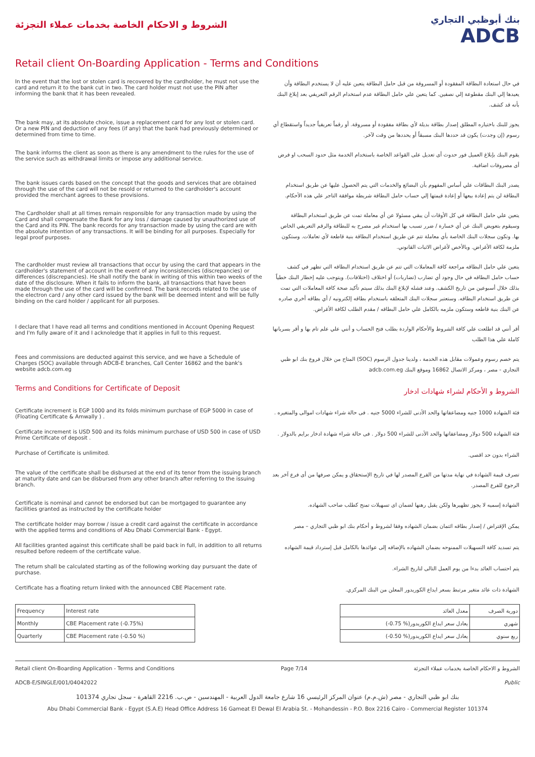الشروط و الاحكام الخاصة بخدمات عملاء التجزئة
بنك أبوظبي التجاري
ADCB
Retail client On-Boarding Application - Terms and Conditions
In the event that the lost or stolen card is recovered by the cardholder, he must not use the card and return it to the bank cut in two. The card holder must not use the PIN after informing the bank that it has been revealed.
في حال استعادة البطاقة المفقودة أو المسروقة من قبل حامل البطاقة يتعين عليه أن لا يستخدم البطاقة وأن يعيدها إلي البنك مقطوعة إلي نصفين. كما يتعين علي حامل البطاقة عدم استخدام الرقم التعريفي بعد إبلاغ البنك بأنه قد كشف.
The bank may, at its absolute choice, issue a replacement card for any lost or stolen card. Or a new PIN and deduction of any fees (if any) that the bank had previously determined or determined from time to time.
يجوز للبنك باختياره المطلق إصدار بطاقة بديلة لأي بطاقة مفقودة أو مسروقة. أو رقماً تعريفياً جديداً واستقطاع أي رسوم (إن وجدت) يكون قد حددها البنك مسبقاً أو يحددها من وقت لآخر.
The bank informs the client as soon as there is any amendment to the rules for the use of the service such as withdrawal limits or impose any additional service.
يقوم البنك بإبلاغ العميل فور حدوث أى تعديل على القواعد الخاصة باستخدام الخدمة مثل حدود السحب او فرض أى مصروفات اضافية.
The bank issues cards based on the concept that the goods and services that are obtained through the use of the card will not be resold or returned to the cardholder's account provided the merchant agrees to these provisions.
يصدر البنك البطاقات علي أساس المفهوم بأن البضائع والخدمات التي يتم الحصول عليها عن طريق استخدام البطاقة لن يتم إعادة بيعها أو إعادة قيمتها إلي حساب حامل البطاقة شريطة موافقة التاجر علي هذه الأحكام.
The Cardholder shall at all times remain responsible for any transaction made by using the Card and shall compensate the Bank for any loss / damage caused by unauthorized use of the Card and its PIN. The bank records for any transaction made by using the card are with the absolute intention of any transactions. It will be binding for all purposes. Especially for legal proof purposes.
يتعين علي حامل البطاقة في كل الأوقات أن يبقي مسئولا عن أي معاملة تمت عن طريق استخدام البطاقة وسيقوم بتعويض البنك عن أي خسارة / ضرر تسبب بها استخدام غير مصرح به للبطاقة والرقم التعريفي الخاص بها. وتكون سجلات البنك الخاصة بأي معاملة تتم عن طريق استخدام البطاقة بنية قاطعة لأي تعاملات. وستكون ملزمة لكافة الأغراض. وبالأخص لأغراض الاثبات القانوني.
The cardholder must review all transactions that occur by using the card that appears in the cardholder's statement of account in the event of any inconsistencies (discrepancies) or differences (discrepancies). He shall notify the bank in writing of this within two weeks of the date of the disclosure. When it fails to inform the bank, all transactions that have been made through the use of the card will be confirmed. The bank records related to the use of the electron card / any other card issued by the bank will be deemed intent and will be fully binding on the card holder / applicant for all purposes.
يتعين علي حامل البطاقه مراجعة كافة المعاملات التي تتم عن طريق استخدام البطاقه التي تظهر في كشف حساب حامل البطاقه في حال وجود أي تضارب (تضاربات) أو اختلاف (اختلافات). ويتوجب عليه إخطار البنك خطياً بذلك خلال أسبوعين من تاريخ الكشف. وعند فشله لإبلاغ البنك بذلك سيتم تأكيد صحة كافة المعاملات التي تمت عن طريق استخدام البطاقه. وستعتبر سجلات البنك المتعلقه باستخدام بطاقه إلكترونيه / أي بطاقه أخري صادره عن البنك بنية قاطعه وستكون ملزمه بالكامل علي حامل البطاقه / مقدم الطلب لكافة الأغراض.
I declare that I have read all terms and conditions mentioned in Account Opening Request and I'm fully aware of it and I acknoledge that it applies in full to this request.
أقر أنني قد اطلعت علي كافة الشروط والأحكام الواردة بطلب فتح الحساب و أنني علي علم تام بها و أقر بسريانها كاملة علي هذا الطلب
Fees and commissions are deducted against this service, and we have a Schedule of Charges (SOC) available through ADCB-E branches, Call Center 16862 and the bank's website adcb.com.eg
يتم خصم رسوم وعمولات مقابل هذه الخدمة ، ولدينا جدول الرسوم (SOC) المتاح من خلال فروع بنك ابو ظبي التجاري - مصر ، ومركز الاتصال 16862 وموقع البنك adcb.com.eg
Terms and Conditions for Certificate of Deposit
الشروط و الأحكام لشراء شهادات ادخار
Certificate increment is EGP 1000 and its folds minimum purchase of EGP 5000 in case of (Floating Certificate & Amwally ) .
فئة الشهادة 1000 جنيه ومضاعفاتها والحد الأدنى للشراء 5000 جنيه . فى حالة شراء شهادات اموالى والمتغيره .
Certificate increment is USD 500 and its folds minimum purchase of USD 500 in case of USD Prime Certificate of deposit .
فئة الشهادة 500 دولار ومضاعفاتها والحد الأدنى للشراء 500 دولار . فى حالة شراء شهادة ادخار برايم بالدولار .
Purchase of Certificate is unlimited.
الشراء بدون حد اقصى.
The value of the certificate shall be disbursed at the end of its tenor from the issuing branch at maturity date and can be disbursed from any other branch after referring to the issuing branch.
تصرف قيمة الشهادة في نهاية مدتها من الفرع المصدر لها في تاريخ الإستحقاق و يمكن صرفها من أى فرع آخر بعد الرجوع للفرع المصدر.
Certificate is nominal and cannot be endorsed but can be mortgaged to guarantee any facilities granted as instructed by the certificate holder
الشهادة إسميه لا يجوز تظهيرها ولكن يقبل رهنها لضمان اى تسهيلات تمنح كطلب صاحب الشهاده.
The certificate holder may borrow / issue a credit card against the certificate in accordance with the applied terms and conditions of Abu Dhabi Commercial Bank - Egypt.
يمكن الإقتراض / إصدار بطاقه ائتمان بضمان الشهاده وفقا لشروط و أحكام بنك ابو ظبي التجاري – مصر
All facilities granted against this certificate shall be paid back in full, in addition to all returns resulted before redeem of the certificate value.
يتم تسديد كافة التسهيلات الممنوحه بضمان الشهاده بالإضافه إلى عوائدها بالكامل قبل إسترداد قيمة الشهاده
The return shall be calculated starting as of the following working day pursuant the date of purchase.
يتم احتساب العائد بدءا من يوم العمل التالى لتاريخ الشراء.
Certificate has a floating return linked with the announced CBE Placement rate.
الشهادة ذات عائد متغير مرتبط بسعر ايداع الكوريدور المعلن من البنك المركزي.
| Frequency | Interest rate |
| --- | --- |
| Monthly | CBE Placement rate (-0.75%) |
| Quarterly | CBE Placement rate (-0.50 %) |
| دورية الصرف | معدل العائد |
| --- | --- |
| شهري | يعادل سعر ايداع الكوريدور(% 0.75-) |
| ربع سنوي | يعادل سعر ايداع الكوريدور(% 0.50-) |
Retail client On-Boarding Application - Terms and Conditions Page 7/14 الشروط و الاحكام الخاصة بخدمات عملاء التجزئة
ADCB-E/SINGLE/001/04042022 Public
بنك ابو ظبي التجاري - مصر (ش.م.م) عنوان المركز الرئيسي 16 شارع جامعة الدول العربية - المهندسين - ص.ب. 2216 القاهرة - سجل تجاري 101374
Abu Dhabi Commercial Bank - Egypt (S.A.E) Head Office Address 16 Gameat El Dewal El Arabia St. - Mohandessin - P.O. Box 2216 Cairo - Commercial Register 101374